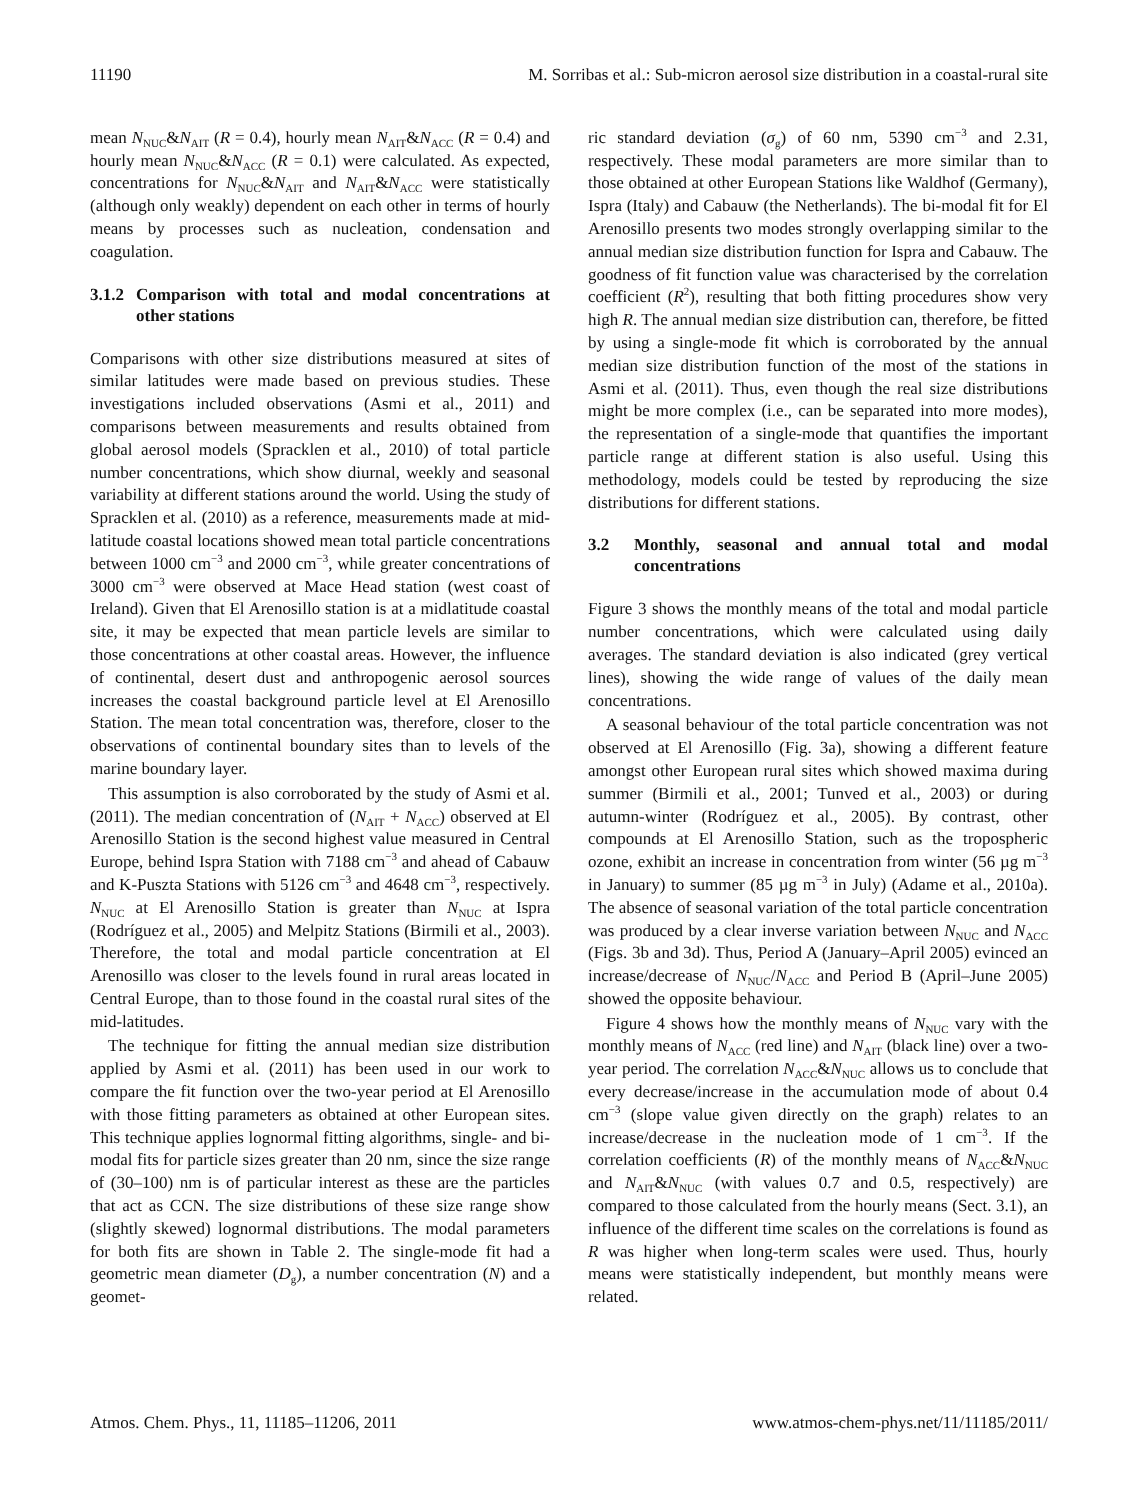11190 M. Sorribas et al.: Sub-micron aerosol size distribution in a coastal-rural site
mean N<sub>NUC</sub>&N<sub>AIT</sub> (R = 0.4), hourly mean N<sub>AIT</sub>&N<sub>ACC</sub> (R = 0.4) and hourly mean N<sub>NUC</sub>&N<sub>ACC</sub> (R = 0.1) were calculated. As expected, concentrations for N<sub>NUC</sub>&N<sub>AIT</sub> and N<sub>AIT</sub>&N<sub>ACC</sub> were statistically (although only weakly) dependent on each other in terms of hourly means by processes such as nucleation, condensation and coagulation.
3.1.2 Comparison with total and modal concentrations at other stations
Comparisons with other size distributions measured at sites of similar latitudes were made based on previous studies. These investigations included observations (Asmi et al., 2011) and comparisons between measurements and results obtained from global aerosol models (Spracklen et al., 2010) of total particle number concentrations, which show diurnal, weekly and seasonal variability at different stations around the world. Using the study of Spracklen et al. (2010) as a reference, measurements made at mid-latitude coastal locations showed mean total particle concentrations between 1000 cm<sup>−3</sup> and 2000 cm<sup>−3</sup>, while greater concentrations of 3000 cm<sup>−3</sup> were observed at Mace Head station (west coast of Ireland). Given that El Arenosillo station is at a midlatitude coastal site, it may be expected that mean particle levels are similar to those concentrations at other coastal areas. However, the influence of continental, desert dust and anthropogenic aerosol sources increases the coastal background particle level at El Arenosillo Station. The mean total concentration was, therefore, closer to the observations of continental boundary sites than to levels of the marine boundary layer.
This assumption is also corroborated by the study of Asmi et al. (2011). The median concentration of (N<sub>AIT</sub> + N<sub>ACC</sub>) observed at El Arenosillo Station is the second highest value measured in Central Europe, behind Ispra Station with 7188 cm<sup>−3</sup> and ahead of Cabauw and K-Puszta Stations with 5126 cm<sup>−3</sup> and 4648 cm<sup>−3</sup>, respectively. N<sub>NUC</sub> at El Arenosillo Station is greater than N<sub>NUC</sub> at Ispra (Rodríguez et al., 2005) and Melpitz Stations (Birmili et al., 2003). Therefore, the total and modal particle concentration at El Arenosillo was closer to the levels found in rural areas located in Central Europe, than to those found in the coastal rural sites of the mid-latitudes.
The technique for fitting the annual median size distribution applied by Asmi et al. (2011) has been used in our work to compare the fit function over the two-year period at El Arenosillo with those fitting parameters as obtained at other European sites. This technique applies lognormal fitting algorithms, single- and bi-modal fits for particle sizes greater than 20 nm, since the size range of (30–100) nm is of particular interest as these are the particles that act as CCN. The size distributions of these size range show (slightly skewed) lognormal distributions. The modal parameters for both fits are shown in Table 2. The single-mode fit had a geometric mean diameter (D<sub>g</sub>), a number concentration (N) and a geomet-
ric standard deviation (σ<sub>g</sub>) of 60 nm, 5390 cm<sup>−3</sup> and 2.31, respectively. These modal parameters are more similar than to those obtained at other European Stations like Waldhof (Germany), Ispra (Italy) and Cabauw (the Netherlands). The bi-modal fit for El Arenosillo presents two modes strongly overlapping similar to the annual median size distribution function for Ispra and Cabauw. The goodness of fit function value was characterised by the correlation coefficient (R<sup>2</sup>), resulting that both fitting procedures show very high R. The annual median size distribution can, therefore, be fitted by using a single-mode fit which is corroborated by the annual median size distribution function of the most of the stations in Asmi et al. (2011). Thus, even though the real size distributions might be more complex (i.e., can be separated into more modes), the representation of a single-mode that quantifies the important particle range at different station is also useful. Using this methodology, models could be tested by reproducing the size distributions for different stations.
3.2 Monthly, seasonal and annual total and modal concentrations
Figure 3 shows the monthly means of the total and modal particle number concentrations, which were calculated using daily averages. The standard deviation is also indicated (grey vertical lines), showing the wide range of values of the daily mean concentrations.
A seasonal behaviour of the total particle concentration was not observed at El Arenosillo (Fig. 3a), showing a different feature amongst other European rural sites which showed maxima during summer (Birmili et al., 2001; Tunved et al., 2003) or during autumn-winter (Rodríguez et al., 2005). By contrast, other compounds at El Arenosillo Station, such as the tropospheric ozone, exhibit an increase in concentration from winter (56 µg m<sup>−3</sup> in January) to summer (85 µg m<sup>−3</sup> in July) (Adame et al., 2010a). The absence of seasonal variation of the total particle concentration was produced by a clear inverse variation between N<sub>NUC</sub> and N<sub>ACC</sub> (Figs. 3b and 3d). Thus, Period A (January–April 2005) evinced an increase/decrease of N<sub>NUC</sub>/N<sub>ACC</sub> and Period B (April–June 2005) showed the opposite behaviour.
Figure 4 shows how the monthly means of N<sub>NUC</sub> vary with the monthly means of N<sub>ACC</sub> (red line) and N<sub>AIT</sub> (black line) over a two-year period. The correlation N<sub>ACC</sub>&N<sub>NUC</sub> allows us to conclude that every decrease/increase in the accumulation mode of about 0.4 cm<sup>−3</sup> (slope value given directly on the graph) relates to an increase/decrease in the nucleation mode of 1 cm<sup>−3</sup>. If the correlation coefficients (R) of the monthly means of N<sub>ACC</sub>&N<sub>NUC</sub> and N<sub>AIT</sub>&N<sub>NUC</sub> (with values 0.7 and 0.5, respectively) are compared to those calculated from the hourly means (Sect. 3.1), an influence of the different time scales on the correlations is found as R was higher when long-term scales were used. Thus, hourly means were statistically independent, but monthly means were related.
Atmos. Chem. Phys., 11, 11185–11206, 2011 www.atmos-chem-phys.net/11/11185/2011/